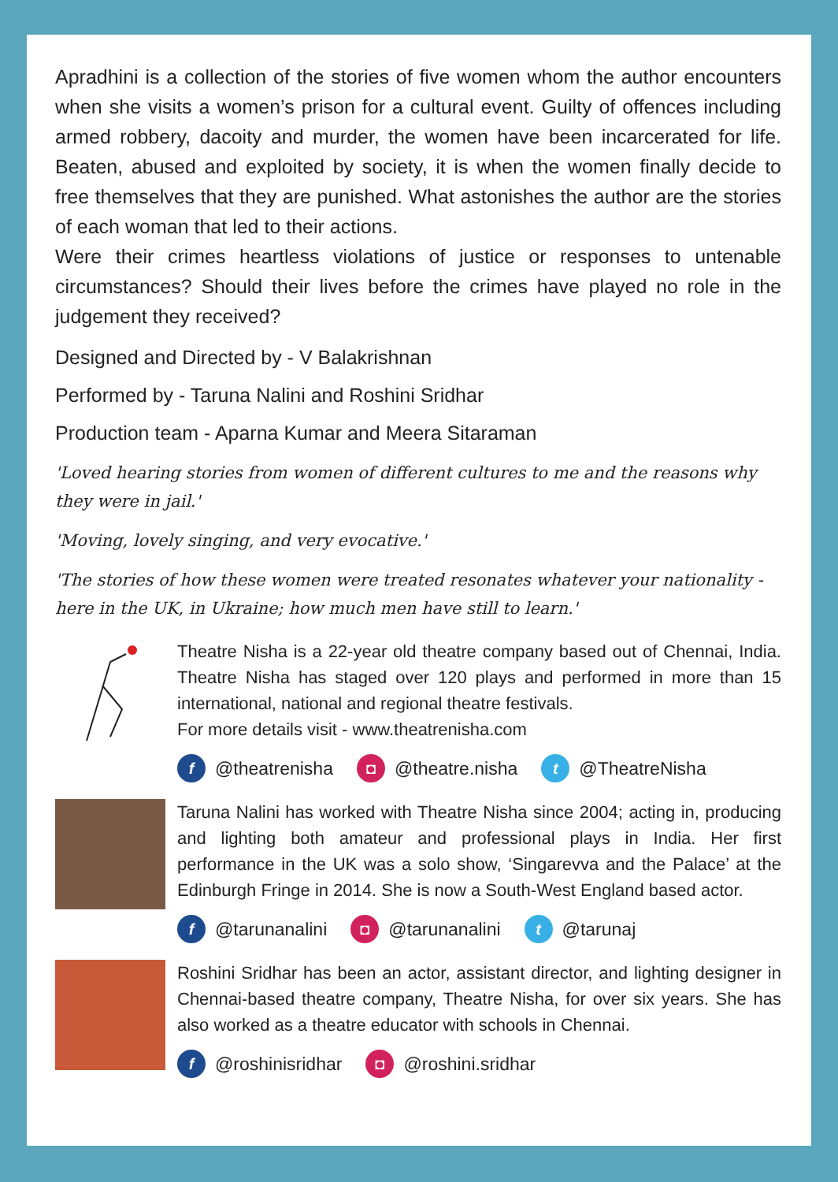Apradhini is a collection of the stories of five women whom the author encounters when she visits a women’s prison for a cultural event. Guilty of offences including armed robbery, dacoity and murder, the women have been incarcerated for life. Beaten, abused and exploited by society, it is when the women finally decide to free themselves that they are punished. What astonishes the author are the stories of each woman that led to their actions.
Were their crimes heartless violations of justice or responses to untenable circumstances? Should their lives before the crimes have played no role in the judgement they received?
Designed and Directed by - V Balakrishnan
Performed by - Taruna Nalini and Roshini Sridhar
Production team - Aparna Kumar and Meera Sitaraman
'Loved hearing stories from women of different cultures to me and the reasons why they were in jail.'
'Moving, lovely singing, and very evocative.'
'The stories of how these women were treated resonates whatever your nationality - here in the UK, in Ukraine; how much men have still to learn.'
Theatre Nisha is a 22-year old theatre company based out of Chennai, India. Theatre Nisha has staged over 120 plays and performed in more than 15 international, national and regional theatre festivals.
For more details visit - www.theatrenisha.com
f @theatrenisha ◘ @theatre.nisha t @TheatreNisha
Taruna Nalini has worked with Theatre Nisha since 2004; acting in, producing and lighting both amateur and professional plays in India. Her first performance in the UK was a solo show, ‘Singarevva and the Palace’ at the Edinburgh Fringe in 2014. She is now a South-West England based actor.
f @tarunanalini ◘ @tarunanalini t @tarunaj
Roshini Sridhar has been an actor, assistant director, and lighting designer in Chennai-based theatre company, Theatre Nisha, for over six years. She has also worked as a theatre educator with schools in Chennai.
f @roshinisridhar ◘ @roshini.sridhar